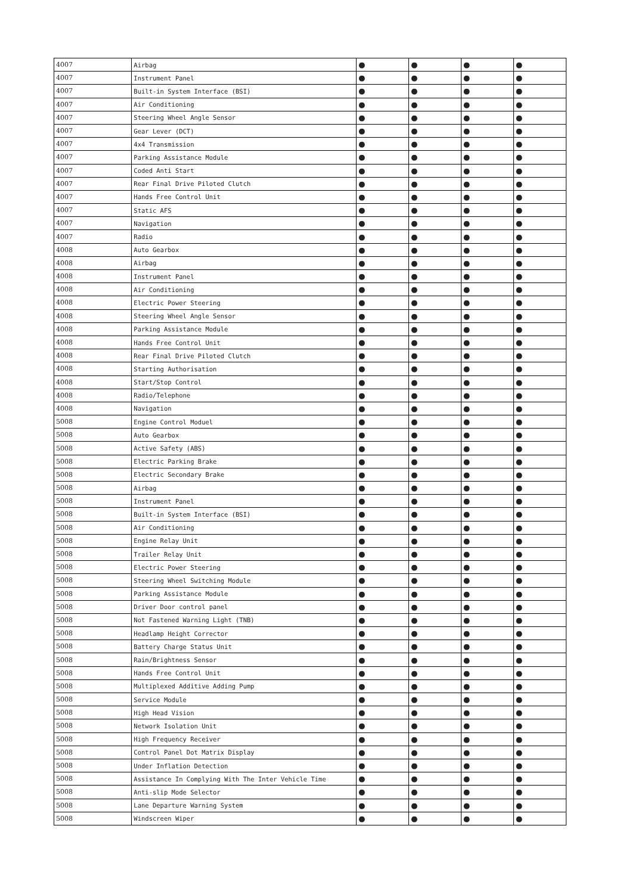| 4007 | Airbag | ● | ● | ● | ● |
| 4007 | Instrument Panel | ● | ● | ● | ● |
| 4007 | Built-in System Interface (BSI) | ● | ● | ● | ● |
| 4007 | Air Conditioning | ● | ● | ● | ● |
| 4007 | Steering Wheel Angle Sensor | ● | ● | ● | ● |
| 4007 | Gear Lever (DCT) | ● | ● | ● | ● |
| 4007 | 4x4 Transmission | ● | ● | ● | ● |
| 4007 | Parking Assistance Module | ● | ● | ● | ● |
| 4007 | Coded Anti Start | ● | ● | ● | ● |
| 4007 | Rear Final Drive Piloted Clutch | ● | ● | ● | ● |
| 4007 | Hands Free Control Unit | ● | ● | ● | ● |
| 4007 | Static AFS | ● | ● | ● | ● |
| 4007 | Navigation | ● | ● | ● | ● |
| 4007 | Radio | ● | ● | ● | ● |
| 4008 | Auto Gearbox | ● | ● | ● | ● |
| 4008 | Airbag | ● | ● | ● | ● |
| 4008 | Instrument Panel | ● | ● | ● | ● |
| 4008 | Air Conditioning | ● | ● | ● | ● |
| 4008 | Electric Power Steering | ● | ● | ● | ● |
| 4008 | Steering Wheel Angle Sensor | ● | ● | ● | ● |
| 4008 | Parking Assistance Module | ● | ● | ● | ● |
| 4008 | Hands Free Control Unit | ● | ● | ● | ● |
| 4008 | Rear Final Drive Piloted Clutch | ● | ● | ● | ● |
| 4008 | Starting Authorisation | ● | ● | ● | ● |
| 4008 | Start/Stop Control | ● | ● | ● | ● |
| 4008 | Radio/Telephone | ● | ● | ● | ● |
| 4008 | Navigation | ● | ● | ● | ● |
| 5008 | Engine Control Moduel | ● | ● | ● | ● |
| 5008 | Auto Gearbox | ● | ● | ● | ● |
| 5008 | Active Safety (ABS) | ● | ● | ● | ● |
| 5008 | Electric Parking Brake | ● | ● | ● | ● |
| 5008 | Electric Secondary Brake | ● | ● | ● | ● |
| 5008 | Airbag | ● | ● | ● | ● |
| 5008 | Instrument Panel | ● | ● | ● | ● |
| 5008 | Built-in System Interface (BSI) | ● | ● | ● | ● |
| 5008 | Air Conditioning | ● | ● | ● | ● |
| 5008 | Engine Relay Unit | ● | ● | ● | ● |
| 5008 | Trailer Relay Unit | ● | ● | ● | ● |
| 5008 | Electric Power Steering | ● | ● | ● | ● |
| 5008 | Steering Wheel Switching Module | ● | ● | ● | ● |
| 5008 | Parking Assistance Module | ● | ● | ● | ● |
| 5008 | Driver Door control panel | ● | ● | ● | ● |
| 5008 | Not Fastened Warning Light (TNB) | ● | ● | ● | ● |
| 5008 | Headlamp Height Corrector | ● | ● | ● | ● |
| 5008 | Battery Charge Status Unit | ● | ● | ● | ● |
| 5008 | Rain/Brightness Sensor | ● | ● | ● | ● |
| 5008 | Hands Free Control Unit | ● | ● | ● | ● |
| 5008 | Multiplexed Additive Adding Pump | ● | ● | ● | ● |
| 5008 | Service Module | ● | ● | ● | ● |
| 5008 | High Head Vision | ● | ● | ● | ● |
| 5008 | Network Isolation Unit | ● | ● | ● | ● |
| 5008 | High Frequency Receiver | ● | ● | ● | ● |
| 5008 | Control Panel Dot Matrix Display | ● | ● | ● | ● |
| 5008 | Under Inflation Detection | ● | ● | ● | ● |
| 5008 | Assistance In Complying With The Inter Vehicle Time | ● | ● | ● | ● |
| 5008 | Anti-slip Mode Selector | ● | ● | ● | ● |
| 5008 | Lane Departure Warning System | ● | ● | ● | ● |
| 5008 | Windscreen Wiper | ● | ● | ● | ● |